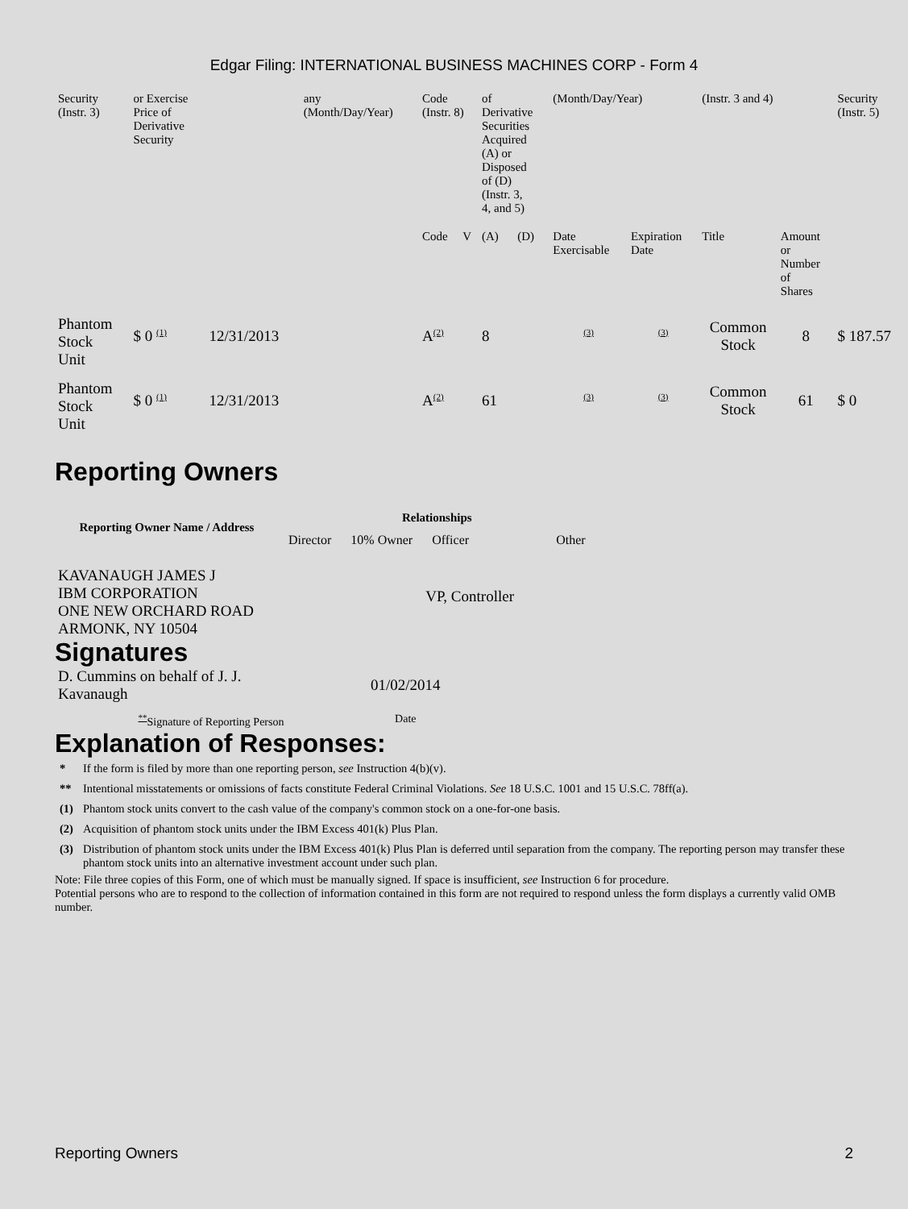Edgar Filing: INTERNATIONAL BUSINESS MACHINES CORP - Form 4
| Security (Instr. 3) | or Exercise Price of Derivative Security | | any (Month/Day/Year) | Code (Instr. 8) | | of Derivative Securities Acquired (A) or Disposed of (D) (Instr. 3, 4, and 5) | | (Month/Day/Year) | | (Instr. 3 and 4) | | Security (Instr. 5) |
| | | | | Code | V | (A) | (D) | Date Exercisable | Expiration Date | Title | Amount or Number of Shares | |
| Phantom Stock Unit | $ 0 <sup>(1)</sup> | 12/31/2013 | | A<sup>(2)</sup> | | 8 | | <sup>(3)</sup> | <sup>(3)</sup> | Common Stock | 8 | $ 187.57 |
| Phantom Stock Unit | $ 0 <sup>(1)</sup> | 12/31/2013 | | A<sup>(2)</sup> | | 61 | | <sup>(3)</sup> | <sup>(3)</sup> | Common Stock | 61 | $ 0 |
Reporting Owners
| Reporting Owner Name / Address | Relationships | | | |
| --- | --- | --- | --- | --- |
| | Director | 10% Owner | Officer | Other |
| KAVANAUGH JAMES J IBM CORPORATION ONE NEW ORCHARD ROAD ARMONK, NY 10504 | | | VP, Controller | |
Signatures
| D. Cummins on behalf of J. J. Kavanaugh | 01/02/2014 |
| <sup>**</sup> Signature of Reporting Person | Date |
Explanation of Responses:
| * | If the form is filed by more than one reporting person, see Instruction 4(b)(v). |
| ** | Intentional misstatements or omissions of facts constitute Federal Criminal Violations. See 18 U.S.C. 1001 and 15 U.S.C. 78ff(a). |
| (1) | Phantom stock units convert to the cash value of the company's common stock on a one-for-one basis. |
| (2) | Acquisition of phantom stock units under the IBM Excess 401(k) Plus Plan. |
| (3) | Distribution of phantom stock units under the IBM Excess 401(k) Plus Plan is deferred until separation from the company. The reporting person may transfer these phantom stock units into an alternative investment account under such plan. |
Note: File three copies of this Form, one of which must be manually signed. If space is insufficient, see Instruction 6 for procedure.
Potential persons who are to respond to the collection of information contained in this form are not required to respond unless the form displays a currently valid OMB number.
Reporting Owners 2